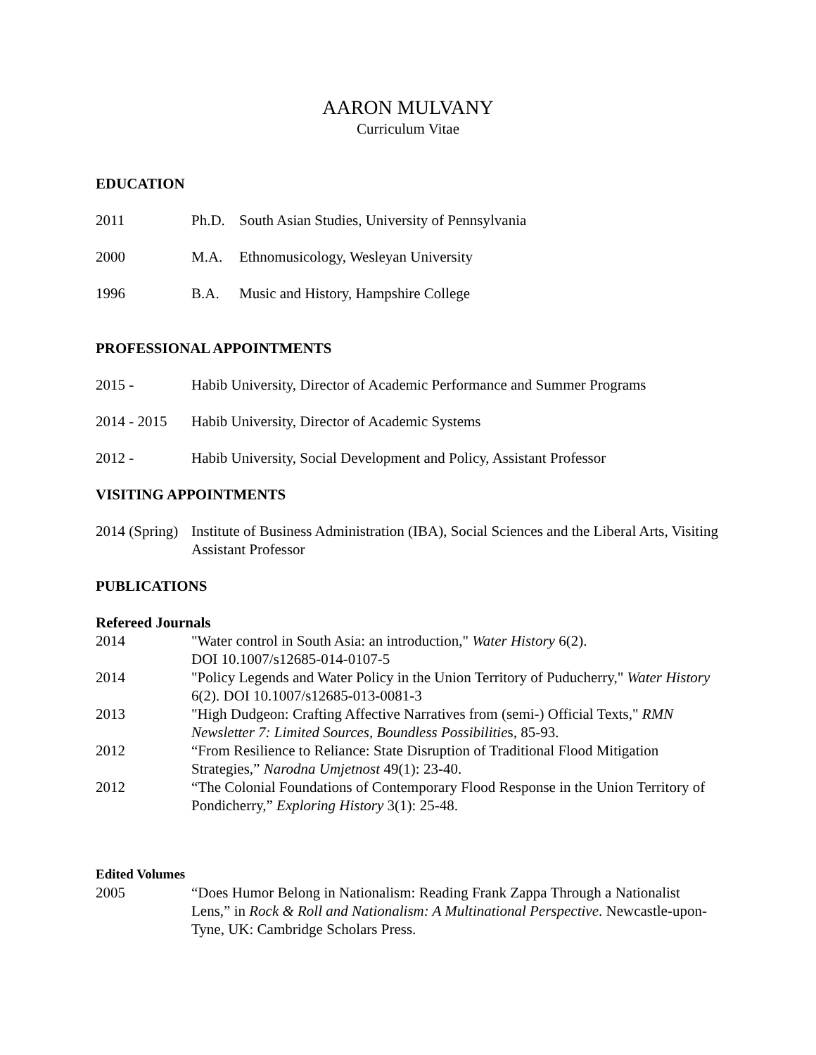AARON MULVANY
Curriculum Vitae
EDUCATION
2011 Ph.D. South Asian Studies, University of Pennsylvania
2000 M.A. Ethnomusicology, Wesleyan University
1996 B.A. Music and History, Hampshire College
PROFESSIONAL APPOINTMENTS
2015 - Habib University, Director of Academic Performance and Summer Programs
2014 - 2015
Habib University, Director of Academic Systems
2012 - Habib University, Social Development and Policy, Assistant Professor
VISITING APPOINTMENTS
2014 (Spring)
Institute of Business Administration (IBA), Social Sciences and the Liberal Arts, Visiting Assistant Professor
PUBLICATIONS
Refereed Journals
2014 "Water control in South Asia: an introduction," Water History 6(2).
DOI 10.1007/s12685-014-0107-5
2014 "Policy Legends and Water Policy in the Union Territory of Puducherry," Water History 6(2). DOI 10.1007/s12685-013-0081-3
2013 "High Dudgeon: Crafting Affective Narratives from (semi-) Official Texts," RMN Newsletter 7: Limited Sources, Boundless Possibilities, 85-93.
2012 “From Resilience to Reliance: State Disruption of Traditional Flood Mitigation Strategies,” Narodna Umjetnost 49(1): 23-40.
2012 “The Colonial Foundations of Contemporary Flood Response in the Union Territory of Pondicherry,” Exploring History 3(1): 25-48.
Edited Volumes
2005 “Does Humor Belong in Nationalism: Reading Frank Zappa Through a Nationalist Lens,” in Rock & Roll and Nationalism: A Multinational Perspective. Newcastle-upon-Tyne, UK: Cambridge Scholars Press.